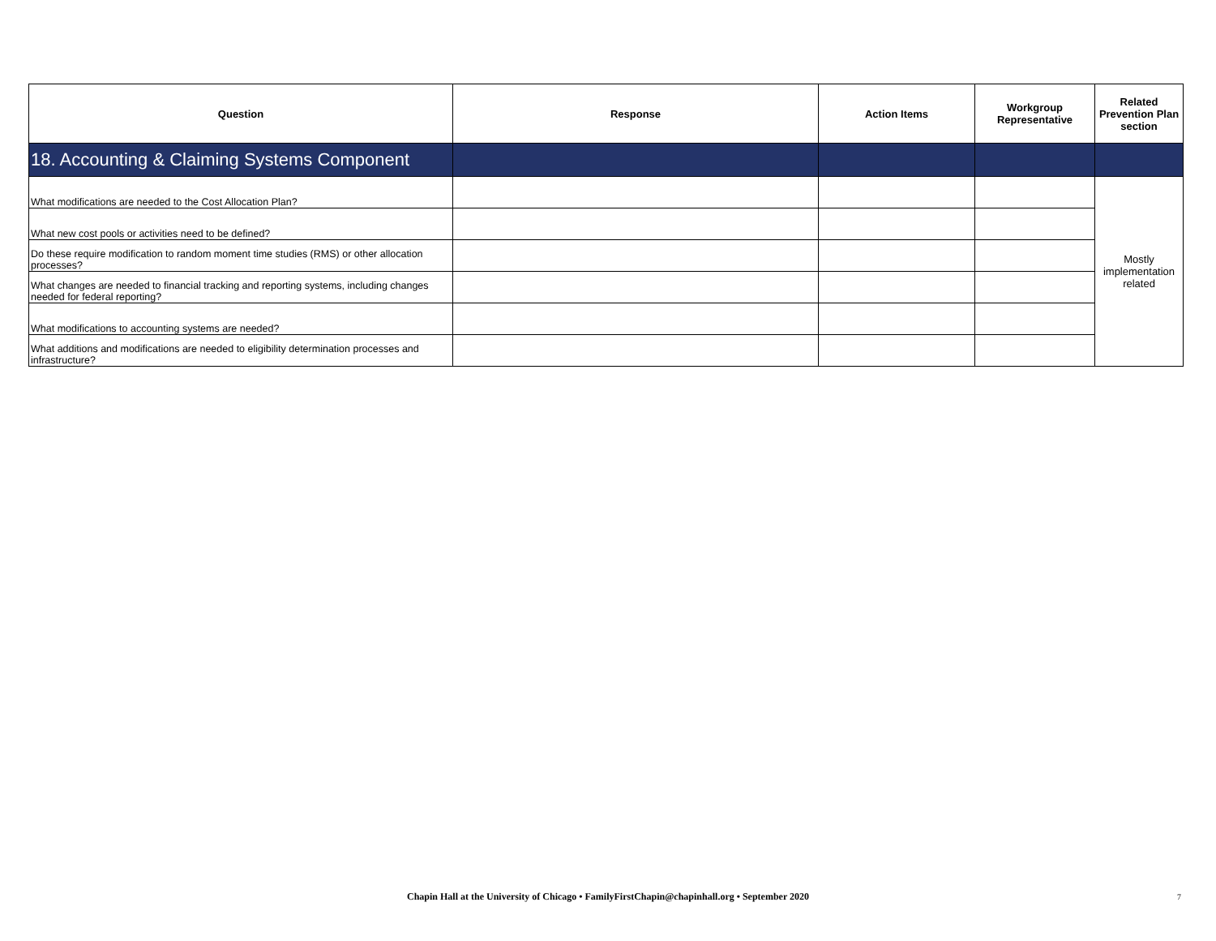| Question | Response | Action Items | Workgroup Representative | Related Prevention Plan section |
| --- | --- | --- | --- | --- |
| 18. Accounting & Claiming Systems Component | | | | |
| What modifications are needed to the Cost Allocation Plan? | | | | Mostly implementation related |
| What new cost pools or activities need to be defined? | | | | |
| Do these require modification to random moment time studies (RMS) or other allocation processes? | | | | |
| What changes are needed to financial tracking and reporting systems, including changes needed for federal reporting? | | | | |
| What modifications to accounting systems are needed? | | | | |
| What additions and modifications are needed to eligibility determination processes and infrastructure? | | | | |
Chapin Hall at the University of Chicago • FamilyFirstChapin@chapinhall.org • September 2020 7